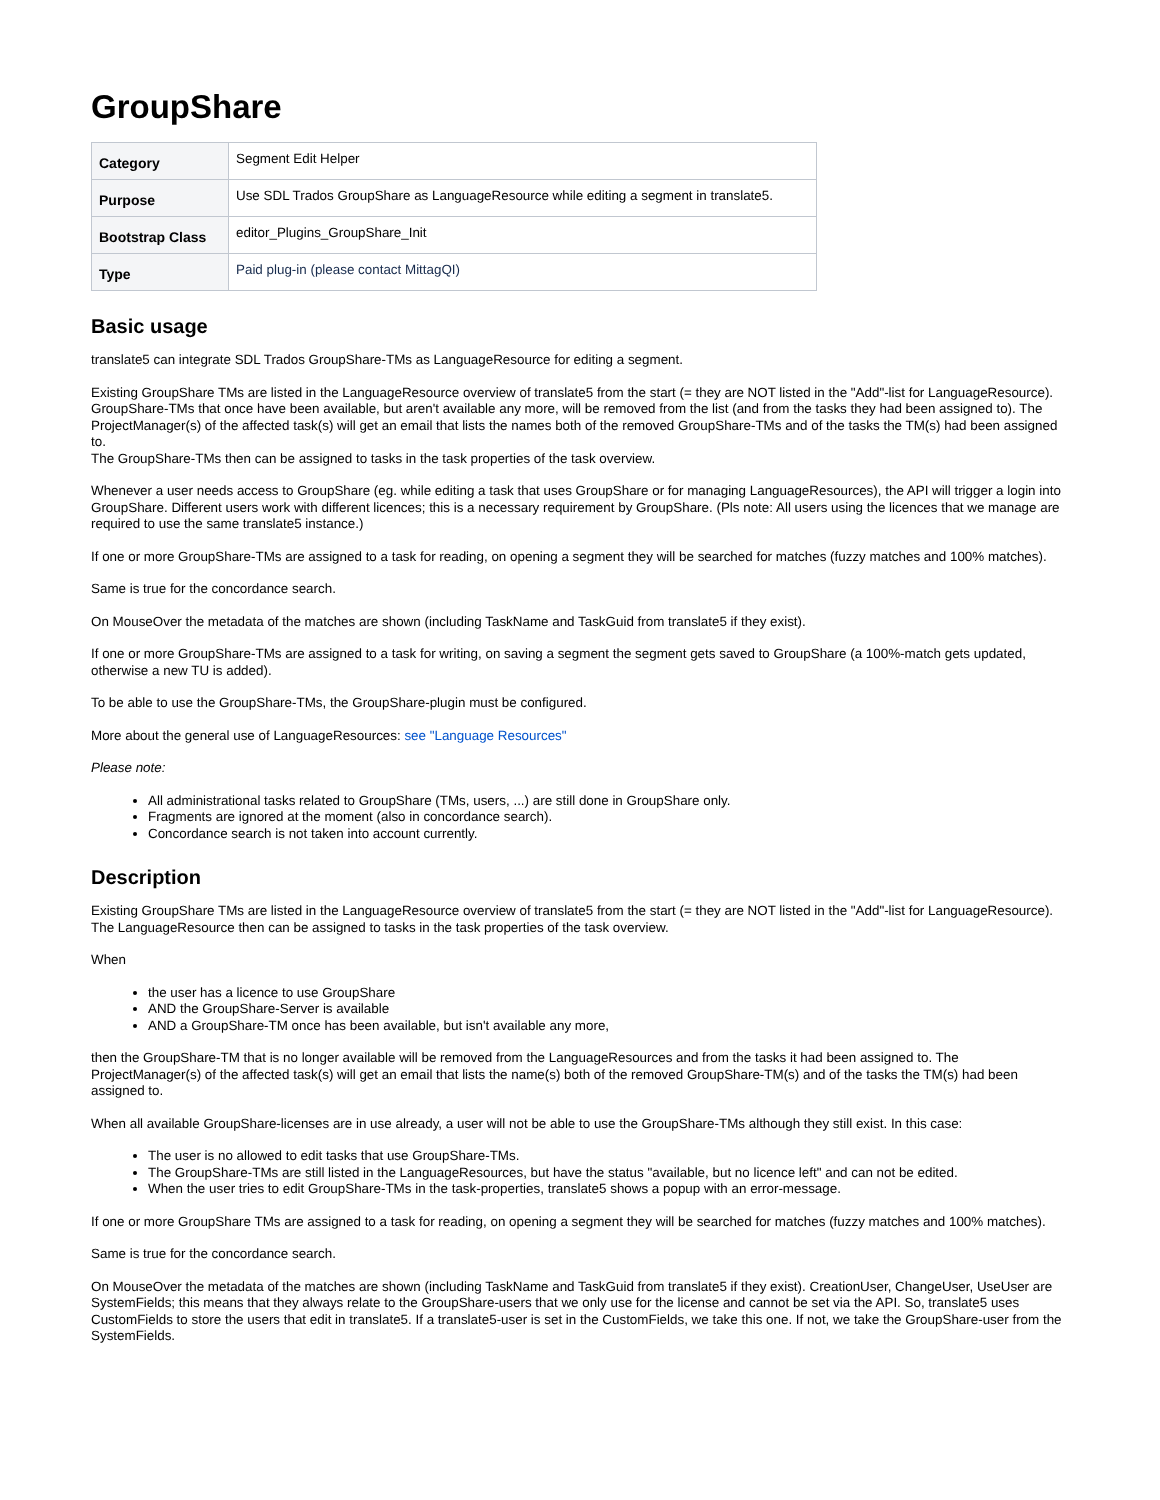GroupShare
| Category | Segment Edit Helper |
| Purpose | Use SDL Trados GroupShare as LanguageResource while editing a segment in translate5. |
| Bootstrap Class | editor_Plugins_GroupShare_Init |
| Type | Paid plug-in (please contact MittagQI) |
Basic usage
translate5 can integrate SDL Trados GroupShare-TMs as LanguageResource for editing a segment.
Existing GroupShare TMs are listed in the LanguageResource overview of translate5 from the start (= they are NOT listed in the "Add"-list for LanguageResource). GroupShare-TMs that once have been available, but aren't available any more, will be removed from the list (and from the tasks they had been assigned to). The ProjectManager(s) of the affected task(s) will get an email that lists the names both of the removed GroupShare-TMs and of the tasks the TM(s) had been assigned to.
The GroupShare-TMs then can be assigned to tasks in the task properties of the task overview.
Whenever a user needs access to GroupShare (eg. while editing a task that uses GroupShare or for managing LanguageResources), the API will trigger a login into GroupShare. Different users work with different licences; this is a necessary requirement by GroupShare. (Pls note: All users using the licences that we manage are required to use the same translate5 instance.)
If one or more GroupShare-TMs are assigned to a task for reading, on opening a segment they will be searched for matches (fuzzy matches and 100% matches).
Same is true for the concordance search.
On MouseOver the metadata of the matches are shown (including TaskName and TaskGuid from translate5 if they exist).
If one or more GroupShare-TMs are assigned to a task for writing, on saving a segment the segment gets saved to GroupShare (a 100%-match gets updated, otherwise a new TU is added).
To be able to use the GroupShare-TMs, the GroupShare-plugin must be configured.
More about the general use of LanguageResources: see "Language Resources"
Please note:
All administrational tasks related to GroupShare (TMs, users, ...) are still done in GroupShare only.
Fragments are ignored at the moment (also in concordance search).
Concordance search is not taken into account currently.
Description
Existing GroupShare TMs are listed in the LanguageResource overview of translate5 from the start (= they are NOT listed in the "Add"-list for LanguageResource). The LanguageResource then can be assigned to tasks in the task properties of the task overview.
When
the user has a licence to use GroupShare
AND the GroupShare-Server is available
AND a GroupShare-TM once has been available, but isn't available any more,
then the GroupShare-TM that is no longer available will be removed from the LanguageResources and from the tasks it had been assigned to. The ProjectManager(s) of the affected task(s) will get an email that lists the name(s) both of the removed GroupShare-TM(s) and of the tasks the TM(s) had been assigned to.
When all available GroupShare-licenses are in use already, a user will not be able to use the GroupShare-TMs although they still exist. In this case:
The user is no allowed to edit tasks that use GroupShare-TMs.
The GroupShare-TMs are still listed in the LanguageResources, but have the status "available, but no licence left" and can not be edited.
When the user tries to edit GroupShare-TMs in the task-properties, translate5 shows a popup with an error-message.
If one or more GroupShare TMs are assigned to a task for reading, on opening a segment they will be searched for matches (fuzzy matches and 100% matches).
Same is true for the concordance search.
On MouseOver the metadata of the matches are shown (including TaskName and TaskGuid from translate5 if they exist). CreationUser, ChangeUser, UseUser are SystemFields; this means that they always relate to the GroupShare-users that we only use for the license and cannot be set via the API. So, translate5 uses CustomFields to store the users that edit in translate5. If a translate5-user is set in the CustomFields, we take this one. If not, we take the GroupShare-user from the SystemFields.